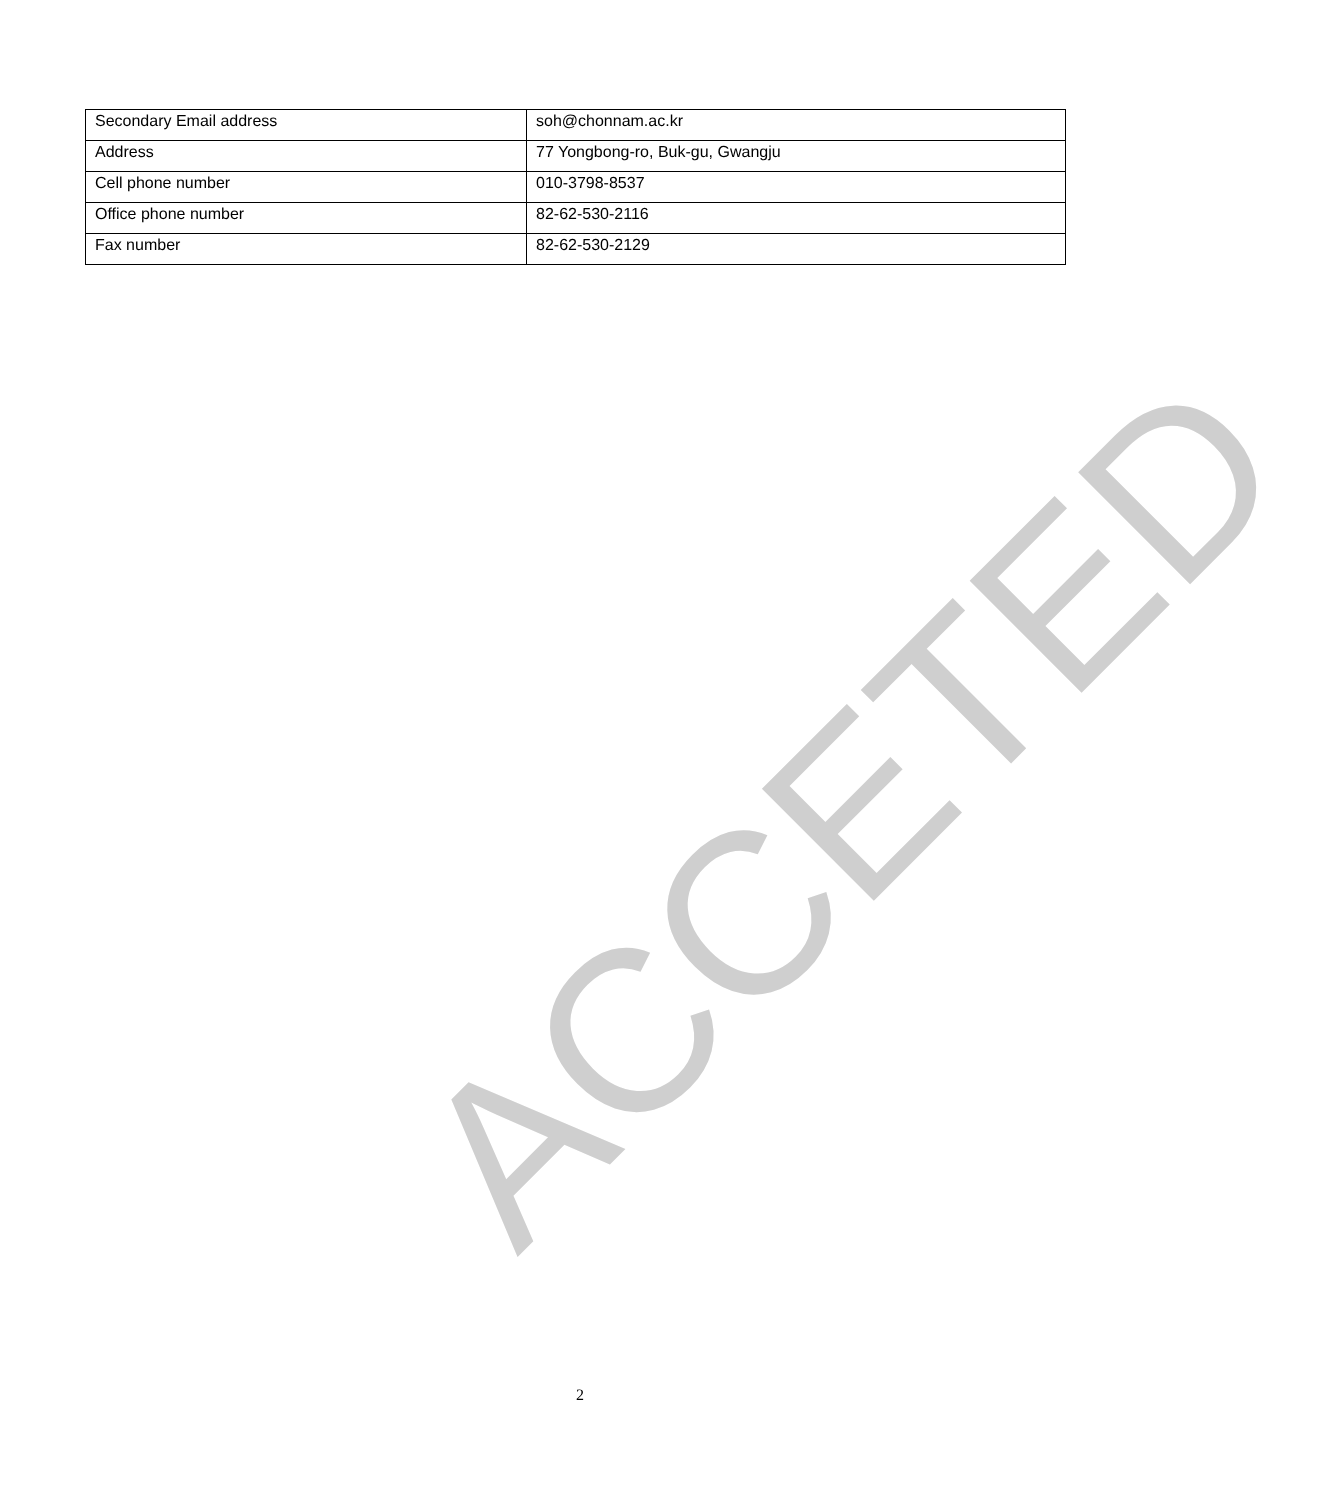| Secondary Email address | soh@chonnam.ac.kr |
| Address | 77 Yongbong-ro, Buk-gu, Gwangju |
| Cell phone number | 010-3798-8537 |
| Office phone number | 82-62-530-2116 |
| Fax number | 82-62-530-2129 |
ACCETED
2